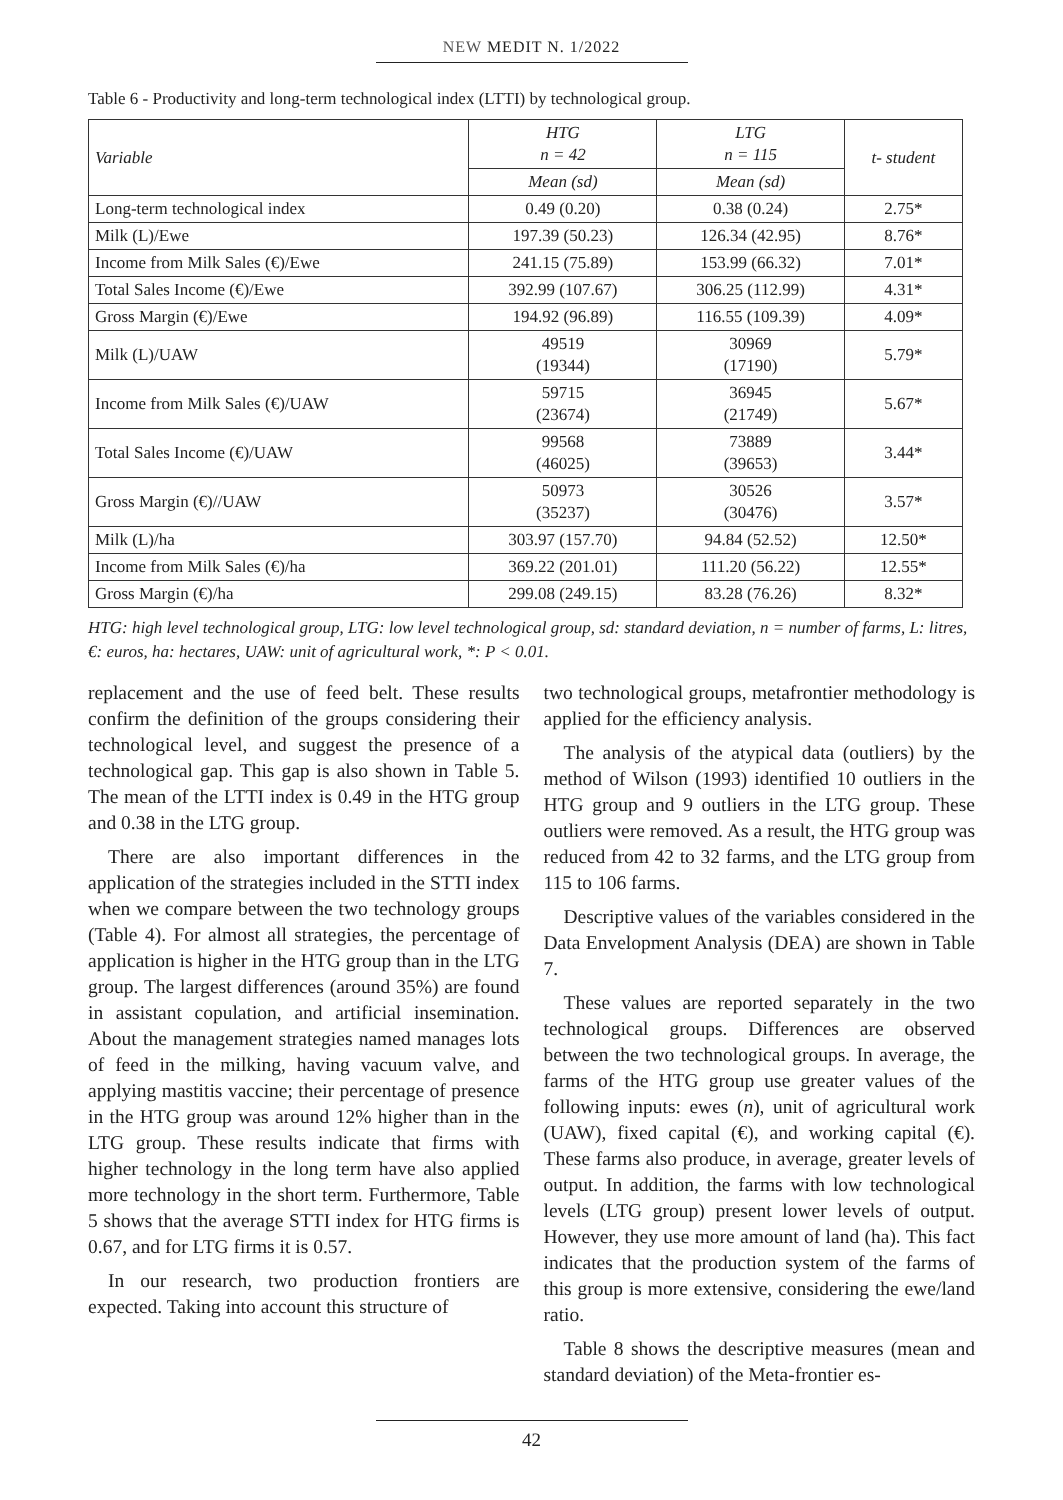NEW MEDIT N. 1/2022
Table 6 - Productivity and long-term technological index (LTTI) by technological group.
| Variable | HTG n = 42 | LTG n = 115 | t- student |
| --- | --- | --- | --- |
| | Mean (sd) | Mean (sd) | |
| Long-term technological index | 0.49 (0.20) | 0.38 (0.24) | 2.75* |
| Milk (L)/Ewe | 197.39 (50.23) | 126.34 (42.95) | 8.76* |
| Income from Milk Sales (€)/Ewe | 241.15 (75.89) | 153.99 (66.32) | 7.01* |
| Total Sales Income (€)/Ewe | 392.99 (107.67) | 306.25 (112.99) | 4.31* |
| Gross Margin (€)/Ewe | 194.92 (96.89) | 116.55 (109.39) | 4.09* |
| Milk (L)/UAW | 49519 (19344) | 30969 (17190) | 5.79* |
| Income from Milk Sales (€)/UAW | 59715 (23674) | 36945 (21749) | 5.67* |
| Total Sales Income (€)/UAW | 99568 (46025) | 73889 (39653) | 3.44* |
| Gross Margin (€)//UAW | 50973 (35237) | 30526 (30476) | 3.57* |
| Milk (L)/ha | 303.97 (157.70) | 94.84 (52.52) | 12.50* |
| Income from Milk Sales (€)/ha | 369.22 (201.01) | 111.20 (56.22) | 12.55* |
| Gross Margin (€)/ha | 299.08 (249.15) | 83.28 (76.26) | 8.32* |
HTG: high level technological group, LTG: low level technological group, sd: standard deviation, n = number of farms, L: litres, €: euros, ha: hectares, UAW: unit of agricultural work, *: P < 0.01.
replacement and the use of feed belt. These results confirm the definition of the groups considering their technological level, and suggest the presence of a technological gap. This gap is also shown in Table 5. The mean of the LTTI index is 0.49 in the HTG group and 0.38 in the LTG group.
There are also important differences in the application of the strategies included in the STTI index when we compare between the two technology groups (Table 4). For almost all strategies, the percentage of application is higher in the HTG group than in the LTG group. The largest differences (around 35%) are found in assistant copulation, and artificial insemination. About the management strategies named manages lots of feed in the milking, having vacuum valve, and applying mastitis vaccine; their percentage of presence in the HTG group was around 12% higher than in the LTG group. These results indicate that firms with higher technology in the long term have also applied more technology in the short term. Furthermore, Table 5 shows that the average STTI index for HTG firms is 0.67, and for LTG firms it is 0.57.
In our research, two production frontiers are expected. Taking into account this structure of
two technological groups, metafrontier methodology is applied for the efficiency analysis.
The analysis of the atypical data (outliers) by the method of Wilson (1993) identified 10 outliers in the HTG group and 9 outliers in the LTG group. These outliers were removed. As a result, the HTG group was reduced from 42 to 32 farms, and the LTG group from 115 to 106 farms.
Descriptive values of the variables considered in the Data Envelopment Analysis (DEA) are shown in Table 7.
These values are reported separately in the two technological groups. Differences are observed between the two technological groups. In average, the farms of the HTG group use greater values of the following inputs: ewes (n), unit of agricultural work (UAW), fixed capital (€), and working capital (€). These farms also produce, in average, greater levels of output. In addition, the farms with low technological levels (LTG group) present lower levels of output. However, they use more amount of land (ha). This fact indicates that the production system of the farms of this group is more extensive, considering the ewe/land ratio.
Table 8 shows the descriptive measures (mean and standard deviation) of the Meta-frontier es-
42